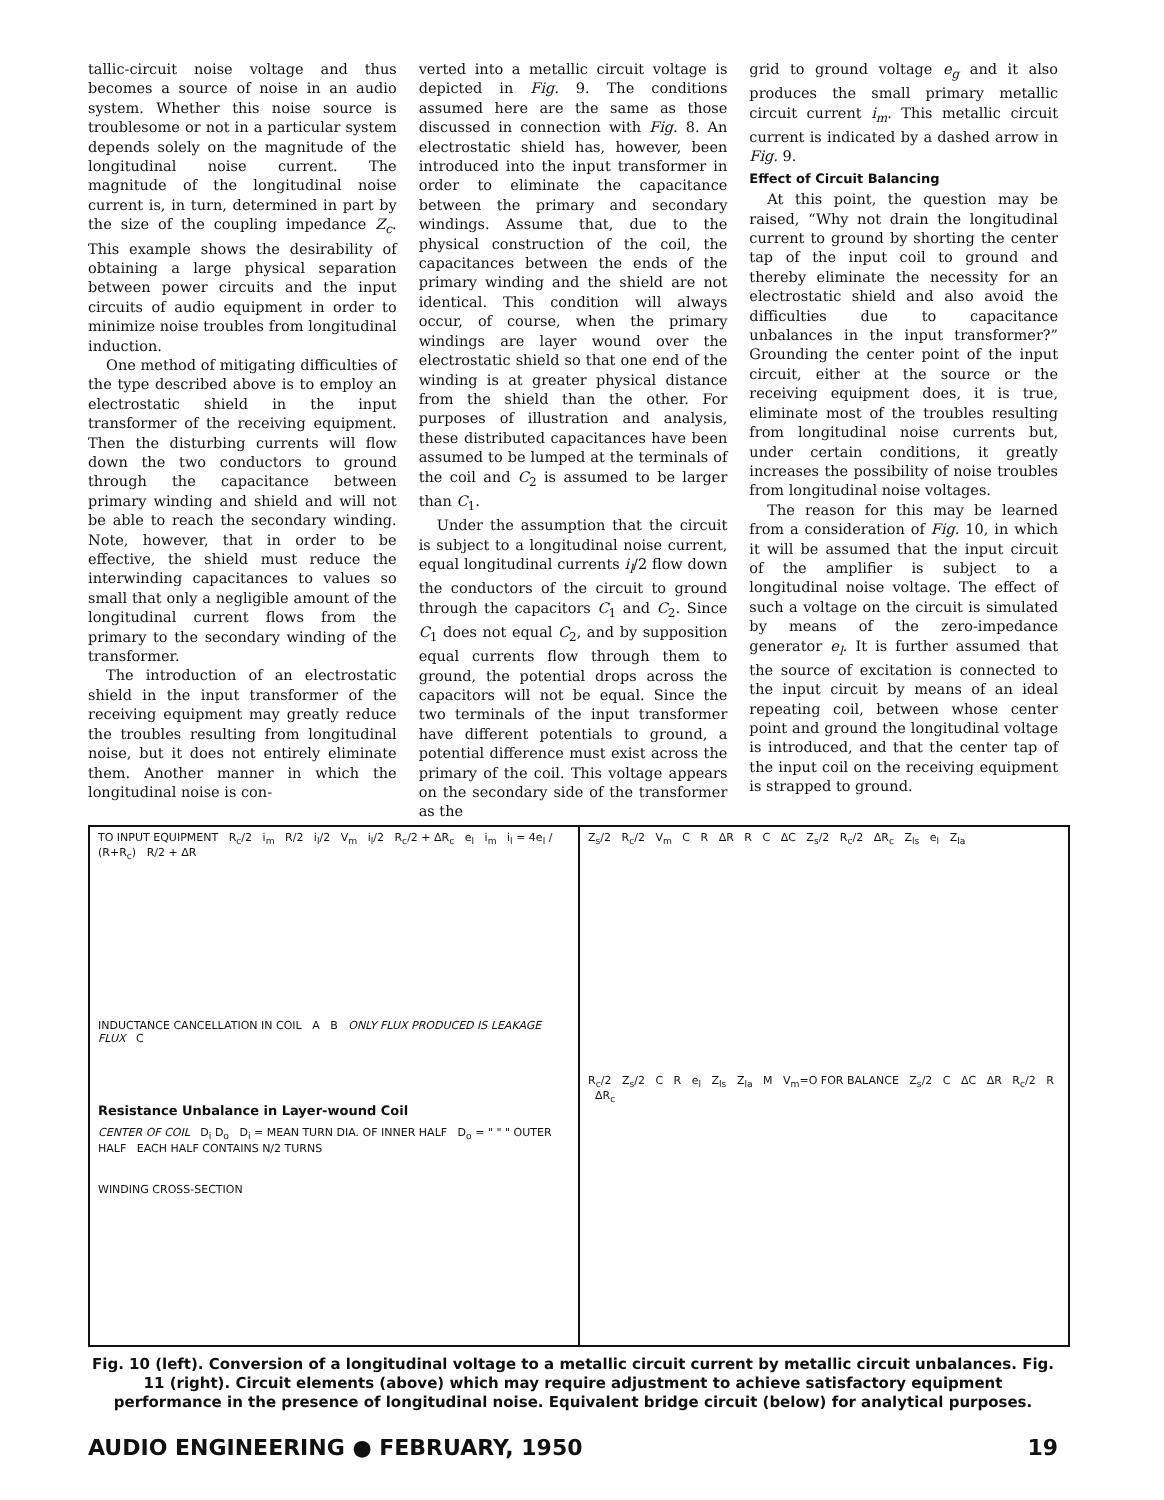tallic-circuit noise voltage and thus becomes a source of noise in an audio system. Whether this noise source is troublesome or not in a particular system depends solely on the magnitude of the longitudinal noise current. The magnitude of the longitudinal noise current is, in turn, determined in part by the size of the coupling impedance Z<sub>c</sub>. This example shows the desirability of obtaining a large physical separation between power circuits and the input circuits of audio equipment in order to minimize noise troubles from longitudinal induction.
One method of mitigating difficulties of the type described above is to employ an electrostatic shield in the input transformer of the receiving equipment. Then the disturbing currents will flow down the two conductors to ground through the capacitance between primary winding and shield and will not be able to reach the secondary winding. Note, however, that in order to be effective, the shield must reduce the interwinding capacitances to values so small that only a negligible amount of the longitudinal current flows from the primary to the secondary winding of the transformer.
The introduction of an electrostatic shield in the input transformer of the receiving equipment may greatly reduce the troubles resulting from longitudinal noise, but it does not entirely eliminate them. Another manner in which the longitudinal noise is con-
verted into a metallic circuit voltage is depicted in Fig. 9. The conditions assumed here are the same as those discussed in connection with Fig. 8. An electrostatic shield has, however, been introduced into the input transformer in order to eliminate the capacitance between the primary and secondary windings. Assume that, due to the physical construction of the coil, the capacitances between the ends of the primary winding and the shield are not identical. This condition will always occur, of course, when the primary windings are layer wound over the electrostatic shield so that one end of the winding is at greater physical distance from the shield than the other. For purposes of illustration and analysis, these distributed capacitances have been assumed to be lumped at the terminals of the coil and C<sub>2</sub> is assumed to be larger than C<sub>1</sub>.
Under the assumption that the circuit is subject to a longitudinal noise current, equal longitudinal currents i<sub>l</sub>/2 flow down the conductors of the circuit to ground through the capacitors C<sub>1</sub> and C<sub>2</sub>. Since C<sub>1</sub> does not equal C<sub>2</sub>, and by supposition equal currents flow through them to ground, the potential drops across the capacitors will not be equal. Since the two terminals of the input transformer have different potentials to ground, a potential difference must exist across the primary of the coil. This voltage appears on the secondary side of the transformer as the
grid to ground voltage e<sub>g</sub> and it also produces the small primary metallic circuit current i<sub>m</sub>. This metallic circuit current is indicated by a dashed arrow in Fig. 9.
Effect of Circuit Balancing
At this point, the question may be raised, “Why not drain the longitudinal current to ground by shorting the center tap of the input coil to ground and thereby eliminate the necessity for an electrostatic shield and also avoid the difficulties due to capacitance unbalances in the input transformer?” Grounding the center point of the input circuit, either at the source or the receiving equipment does, it is true, eliminate most of the troubles resulting from longitudinal noise currents but, under certain conditions, it greatly increases the possibility of noise troubles from longitudinal noise voltages.
The reason for this may be learned from a consideration of Fig. 10, in which it will be assumed that the input circuit of the amplifier is subject to a longitudinal noise voltage. The effect of such a voltage on the circuit is simulated by means of the zero-impedance generator e<sub>l</sub>. It is further assumed that the source of excitation is connected to the input circuit by means of an ideal repeating coil, between whose center point and ground the longitudinal voltage is introduced, and that the center tap of the input coil on the receiving equipment is strapped to ground.
TO INPUT EQUIPMENT R<sub>c</sub>/2 i<sub>m</sub> R/2 i<sub>l</sub>/2 V<sub>m</sub> i<sub>l</sub>/2 R<sub>c</sub>/2 + ΔR<sub>c</sub> e<sub>l</sub> i<sub>m</sub> i<sub>l</sub> = 4e<sub>l</sub> / (R+R<sub>c</sub>) R/2 + ΔR
INDUCTANCE CANCELLATION IN COIL A B ONLY FLUX PRODUCED IS LEAKAGE FLUX C
Resistance Unbalance in Layer-wound Coil
CENTER OF COIL D<sub>i</sub> D<sub>o</sub> D<sub>i</sub> = MEAN TURN DIA. OF INNER HALF D<sub>o</sub> = " " " OUTER HALF EACH HALF CONTAINS N/2 TURNS
WINDING CROSS-SECTION
Z<sub>s</sub>/2 R<sub>c</sub>/2 V<sub>m</sub> C R ΔR R C ΔC Z<sub>s</sub>/2 R<sub>c</sub>/2 ΔR<sub>c</sub> Z<sub>ls</sub> e<sub>l</sub> Z<sub>la</sub>
R<sub>c</sub>/2 Z<sub>s</sub>/2 C R e<sub>l</sub> Z<sub>ls</sub> Z<sub>la</sub> M V<sub>m</sub>=O FOR BALANCE Z<sub>s</sub>/2 C ΔC ΔR R<sub>c</sub>/2 R ΔR<sub>c</sub>
Fig. 10 (left). Conversion of a longitudinal voltage to a metallic circuit current by metallic circuit unbalances. Fig. 11 (right). Circuit elements (above) which may require adjustment to achieve satisfactory equipment performance in the presence of longitudinal noise. Equivalent bridge circuit (below) for analytical purposes.
AUDIO ENGINEERING ● FEBRUARY, 1950 19